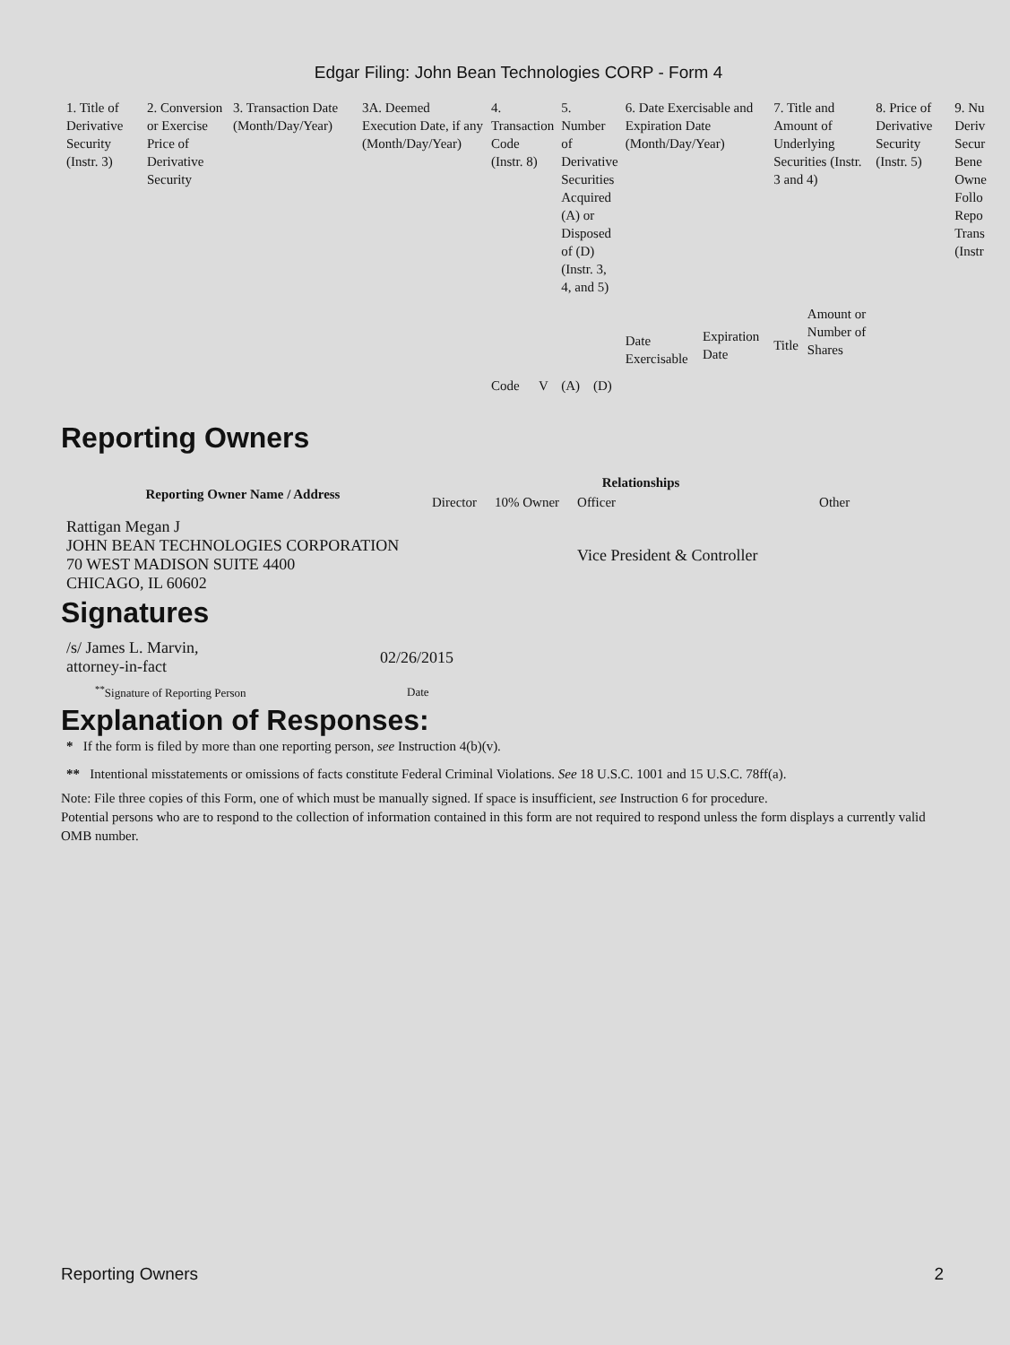Edgar Filing: John Bean Technologies CORP - Form 4
| 1. Title of Derivative Security (Instr. 3) | 2. Conversion or Exercise Price of Derivative Security | 3. Transaction Date (Month/Day/Year) | 3A. Deemed Execution Date, if any (Month/Day/Year) | 4. Transaction Code (Instr. 8) | | 5. Number of Derivative Securities Acquired (A) or Disposed of (D) (Instr. 3, 4, and 5) | | 6. Date Exercisable and Expiration Date (Month/Day/Year) | | 7. Title and Amount of Underlying Securities (Instr. 3 and 4) | | 8. Price of Derivative Security (Instr. 5) | 9. Nu Deriv Secur Bene Owne Follo Repo Trans (Instr |
| | | | | Code | V | (A) | (D) | Date Exercisable | Expiration Date | Title | Amount or Number of Shares | | |
Reporting Owners
| Reporting Owner Name / Address | Relationships | | | |
| --- | --- | --- | --- | --- |
| | Director | 10% Owner | Officer | Other |
| Rattigan Megan J JOHN BEAN TECHNOLOGIES CORPORATION 70 WEST MADISON SUITE 4400 CHICAGO, IL 60602 | | | Vice President & Controller | |
Signatures
| /s/ James L. Marvin, attorney-in-fact | 02/26/2015 |
| <sup>**</sup> Signature of Reporting Person | Date |
Explanation of Responses:
* If the form is filed by more than one reporting person, see Instruction 4(b)(v).
** Intentional misstatements or omissions of facts constitute Federal Criminal Violations. See 18 U.S.C. 1001 and 15 U.S.C. 78ff(a).
Note: File three copies of this Form, one of which must be manually signed. If space is insufficient, see Instruction 6 for procedure.
Potential persons who are to respond to the collection of information contained in this form are not required to respond unless the form displays a currently valid OMB number.
Reporting Owners 2